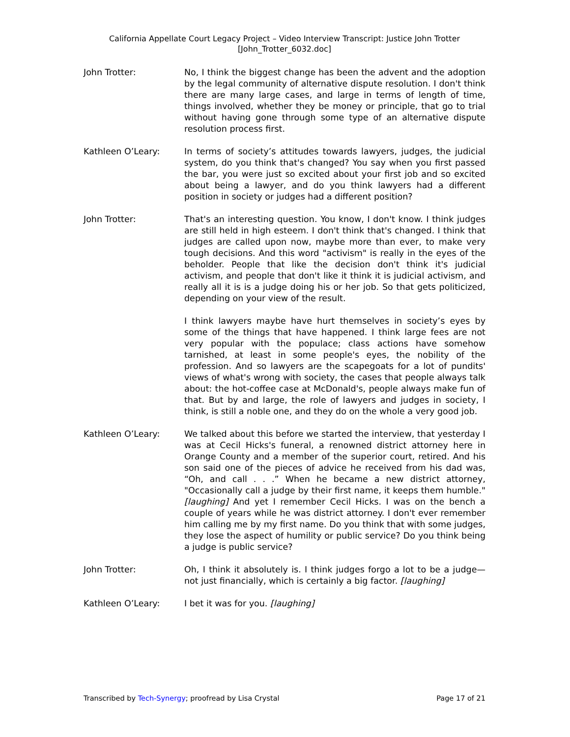California Appellate Court Legacy Project – Video Interview Transcript: Justice John Trotter
[John_Trotter_6032.doc]
John Trotter: No, I think the biggest change has been the advent and the adoption by the legal community of alternative dispute resolution. I don't think there are many large cases, and large in terms of length of time, things involved, whether they be money or principle, that go to trial without having gone through some type of an alternative dispute resolution process first.
Kathleen O’Leary: In terms of society’s attitudes towards lawyers, judges, the judicial system, do you think that's changed? You say when you first passed the bar, you were just so excited about your first job and so excited about being a lawyer, and do you think lawyers had a different position in society or judges had a different position?
John Trotter: That's an interesting question. You know, I don't know. I think judges are still held in high esteem. I don't think that's changed. I think that judges are called upon now, maybe more than ever, to make very tough decisions. And this word "activism" is really in the eyes of the beholder. People that like the decision don't think it's judicial activism, and people that don't like it think it is judicial activism, and really all it is is a judge doing his or her job. So that gets politicized, depending on your view of the result.
I think lawyers maybe have hurt themselves in society’s eyes by some of the things that have happened. I think large fees are not very popular with the populace; class actions have somehow tarnished, at least in some people's eyes, the nobility of the profession. And so lawyers are the scapegoats for a lot of pundits' views of what's wrong with society, the cases that people always talk about: the hot-coffee case at McDonald's, people always make fun of that. But by and large, the role of lawyers and judges in society, I think, is still a noble one, and they do on the whole a very good job.
Kathleen O’Leary: We talked about this before we started the interview, that yesterday I was at Cecil Hicks's funeral, a renowned district attorney here in Orange County and a member of the superior court, retired. And his son said one of the pieces of advice he received from his dad was, “Oh, and call . . .” When he became a new district attorney, "Occasionally call a judge by their first name, it keeps them humble." [laughing] And yet I remember Cecil Hicks. I was on the bench a couple of years while he was district attorney. I don't ever remember him calling me by my first name. Do you think that with some judges, they lose the aspect of humility or public service? Do you think being a judge is public service?
John Trotter: Oh, I think it absolutely is. I think judges forgo a lot to be a judge—not just financially, which is certainly a big factor. [laughing]
Kathleen O’Leary: I bet it was for you. [laughing]
Transcribed by Tech-Synergy; proofread by Lisa Crystal Page 17 of 21